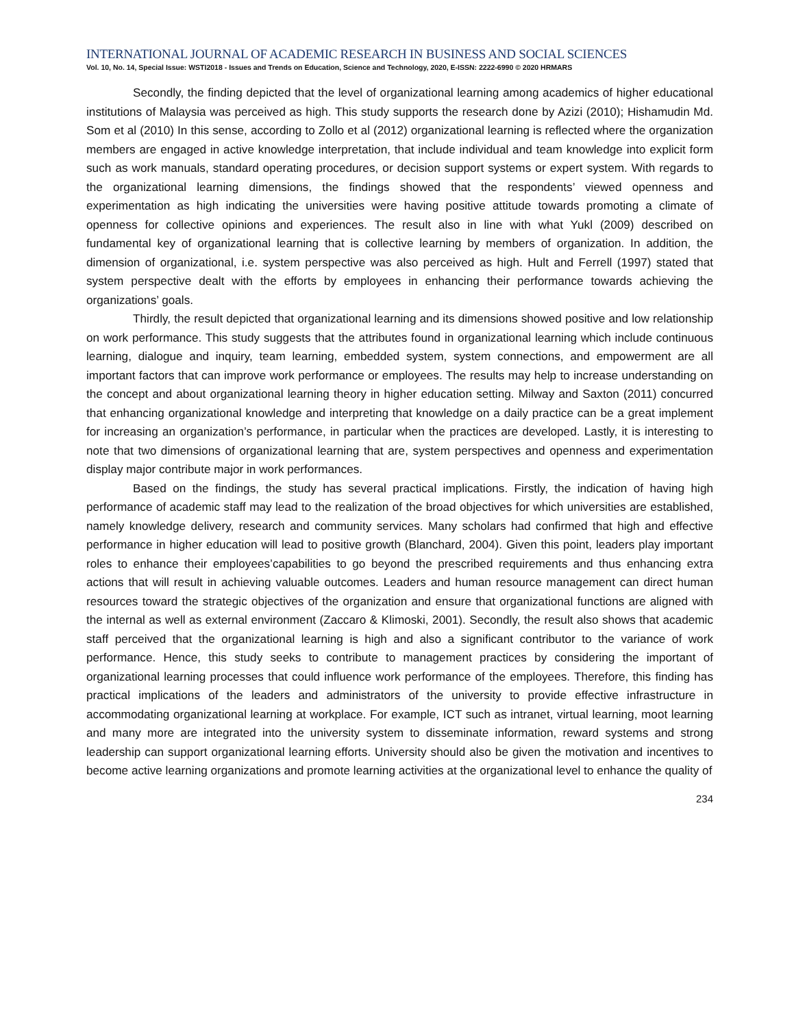INTERNATIONAL JOURNAL OF ACADEMIC RESEARCH IN BUSINESS AND SOCIAL SCIENCES
Vol. 10, No. 14, Special Issue: WSTI2018 - Issues and Trends on Education, Science and Technology, 2020, E-ISSN: 2222-6990 © 2020 HRMARS
Secondly, the finding depicted that the level of organizational learning among academics of higher educational institutions of Malaysia was perceived as high. This study supports the research done by Azizi (2010); Hishamudin Md. Som et al (2010) In this sense, according to Zollo et al (2012) organizational learning is reflected where the organization members are engaged in active knowledge interpretation, that include individual and team knowledge into explicit form such as work manuals, standard operating procedures, or decision support systems or expert system. With regards to the organizational learning dimensions, the findings showed that the respondents’ viewed openness and experimentation as high indicating the universities were having positive attitude towards promoting a climate of openness for collective opinions and experiences. The result also in line with what Yukl (2009) described on fundamental key of organizational learning that is collective learning by members of organization. In addition, the dimension of organizational, i.e. system perspective was also perceived as high. Hult and Ferrell (1997) stated that system perspective dealt with the efforts by employees in enhancing their performance towards achieving the organizations’ goals.
Thirdly, the result depicted that organizational learning and its dimensions showed positive and low relationship on work performance. This study suggests that the attributes found in organizational learning which include continuous learning, dialogue and inquiry, team learning, embedded system, system connections, and empowerment are all important factors that can improve work performance or employees. The results may help to increase understanding on the concept and about organizational learning theory in higher education setting. Milway and Saxton (2011) concurred that enhancing organizational knowledge and interpreting that knowledge on a daily practice can be a great implement for increasing an organization’s performance, in particular when the practices are developed. Lastly, it is interesting to note that two dimensions of organizational learning that are, system perspectives and openness and experimentation display major contribute major in work performances.
Based on the findings, the study has several practical implications. Firstly, the indication of having high performance of academic staff may lead to the realization of the broad objectives for which universities are established, namely knowledge delivery, research and community services. Many scholars had confirmed that high and effective performance in higher education will lead to positive growth (Blanchard, 2004). Given this point, leaders play important roles to enhance their employees’capabilities to go beyond the prescribed requirements and thus enhancing extra actions that will result in achieving valuable outcomes. Leaders and human resource management can direct human resources toward the strategic objectives of the organization and ensure that organizational functions are aligned with the internal as well as external environment (Zaccaro & Klimoski, 2001). Secondly, the result also shows that academic staff perceived that the organizational learning is high and also a significant contributor to the variance of work performance. Hence, this study seeks to contribute to management practices by considering the important of organizational learning processes that could influence work performance of the employees. Therefore, this finding has practical implications of the leaders and administrators of the university to provide effective infrastructure in accommodating organizational learning at workplace. For example, ICT such as intranet, virtual learning, moot learning and many more are integrated into the university system to disseminate information, reward systems and strong leadership can support organizational learning efforts. University should also be given the motivation and incentives to become active learning organizations and promote learning activities at the organizational level to enhance the quality of
234